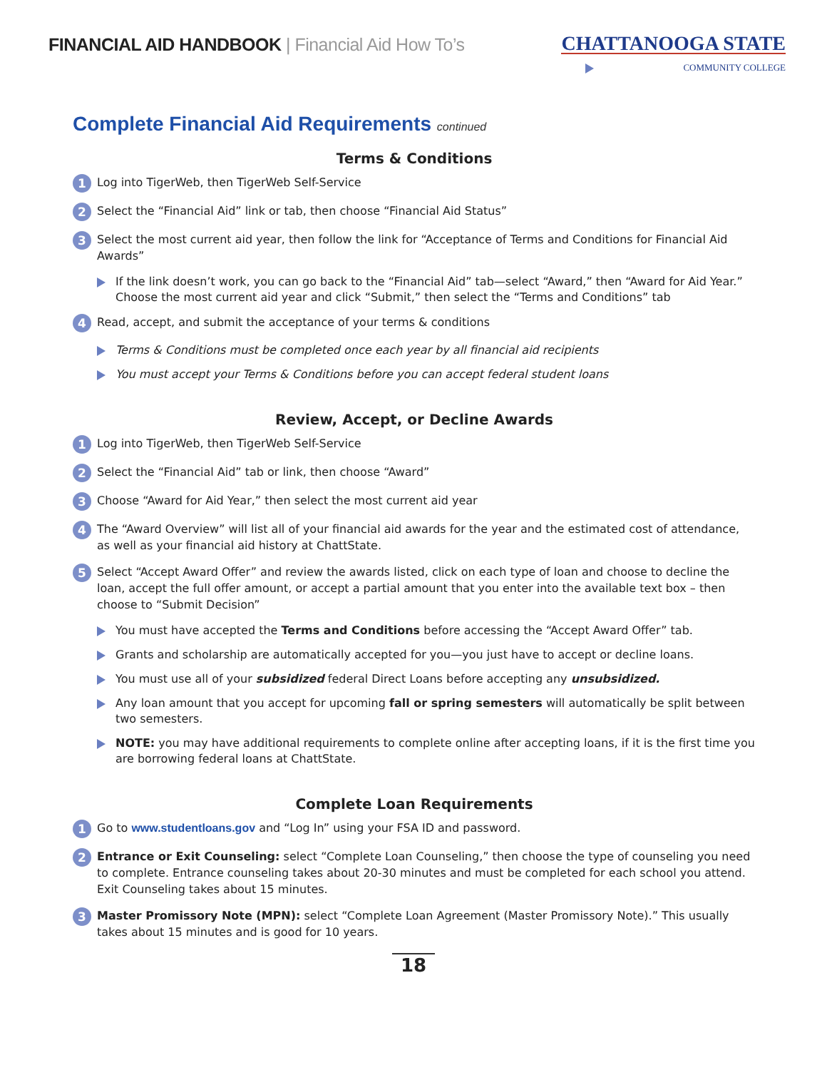FINANCIAL AID HANDBOOK | Financial Aid How To’s
CHATTANOOGA STATE
COMMUNITY COLLEGE
Complete Financial Aid Requirements continued
Terms & Conditions
1
Log into TigerWeb, then TigerWeb Self-Service
2
Select the “Financial Aid” link or tab, then choose “Financial Aid Status”
3
Select the most current aid year, then follow the link for “Acceptance of Terms and Conditions for Financial Aid Awards”
If the link doesn’t work, you can go back to the “Financial Aid” tab—select “Award,” then “Award for Aid Year.” Choose the most current aid year and click “Submit,” then select the “Terms and Conditions” tab
4
Read, accept, and submit the acceptance of your terms & conditions
Terms & Conditions must be completed once each year by all financial aid recipients
You must accept your Terms & Conditions before you can accept federal student loans
Review, Accept, or Decline Awards
1
Log into TigerWeb, then TigerWeb Self-Service
2
Select the “Financial Aid” tab or link, then choose “Award”
3
Choose “Award for Aid Year,” then select the most current aid year
4
The “Award Overview” will list all of your financial aid awards for the year and the estimated cost of attendance, as well as your financial aid history at ChattState.
5
Select “Accept Award Offer” and review the awards listed, click on each type of loan and choose to decline the loan, accept the full offer amount, or accept a partial amount that you enter into the available text box – then choose to “Submit Decision”
You must have accepted the Terms and Conditions before accessing the “Accept Award Offer” tab.
Grants and scholarship are automatically accepted for you—you just have to accept or decline loans.
You must use all of your subsidized federal Direct Loans before accepting any unsubsidized.
Any loan amount that you accept for upcoming fall or spring semesters will automatically be split between two semesters.
NOTE: you may have additional requirements to complete online after accepting loans, if it is the first time you are borrowing federal loans at ChattState.
Complete Loan Requirements
1
Go to www.studentloans.gov and “Log In” using your FSA ID and password.
2
Entrance or Exit Counseling: select “Complete Loan Counseling,” then choose the type of counseling you need to complete. Entrance counseling takes about 20-30 minutes and must be completed for each school you attend. Exit Counseling takes about 15 minutes.
3
Master Promissory Note (MPN): select “Complete Loan Agreement (Master Promissory Note).” This usually takes about 15 minutes and is good for 10 years.
18